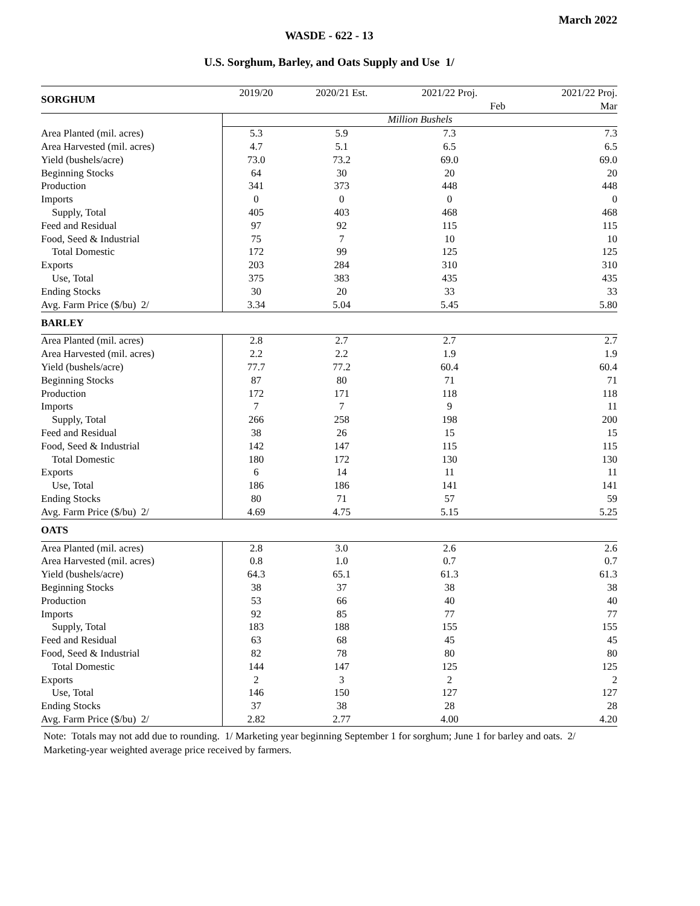March 2022
WASDE - 622 - 13
U.S. Sorghum, Barley, and Oats Supply and Use 1/
| SORGHUM | 2019/20 | 2020/21 Est. | 2021/22 Proj. | 2021/22 Proj. |
| --- | --- | --- | --- | --- |
| | | | Feb | Mar |
| | Million Bushels | | | |
| Area Planted (mil. acres) | 5.3 | 5.9 | 7.3 | 7.3 |
| Area Harvested (mil. acres) | 4.7 | 5.1 | 6.5 | 6.5 |
| Yield (bushels/acre) | 73.0 | 73.2 | 69.0 | 69.0 |
| Beginning Stocks | 64 | 30 | 20 | 20 |
| Production | 341 | 373 | 448 | 448 |
| Imports | 0 | 0 | 0 | 0 |
| Supply, Total | 405 | 403 | 468 | 468 |
| Feed and Residual | 97 | 92 | 115 | 115 |
| Food, Seed & Industrial | 75 | 7 | 10 | 10 |
| Total Domestic | 172 | 99 | 125 | 125 |
| Exports | 203 | 284 | 310 | 310 |
| Use, Total | 375 | 383 | 435 | 435 |
| Ending Stocks | 30 | 20 | 33 | 33 |
| Avg. Farm Price ($/bu) 2/ | 3.34 | 5.04 | 5.45 | 5.80 |
| BARLEY | | | | |
| Area Planted (mil. acres) | 2.8 | 2.7 | 2.7 | 2.7 |
| Area Harvested (mil. acres) | 2.2 | 2.2 | 1.9 | 1.9 |
| Yield (bushels/acre) | 77.7 | 77.2 | 60.4 | 60.4 |
| Beginning Stocks | 87 | 80 | 71 | 71 |
| Production | 172 | 171 | 118 | 118 |
| Imports | 7 | 7 | 9 | 11 |
| Supply, Total | 266 | 258 | 198 | 200 |
| Feed and Residual | 38 | 26 | 15 | 15 |
| Food, Seed & Industrial | 142 | 147 | 115 | 115 |
| Total Domestic | 180 | 172 | 130 | 130 |
| Exports | 6 | 14 | 11 | 11 |
| Use, Total | 186 | 186 | 141 | 141 |
| Ending Stocks | 80 | 71 | 57 | 59 |
| Avg. Farm Price ($/bu) 2/ | 4.69 | 4.75 | 5.15 | 5.25 |
| OATS | | | | |
| Area Planted (mil. acres) | 2.8 | 3.0 | 2.6 | 2.6 |
| Area Harvested (mil. acres) | 0.8 | 1.0 | 0.7 | 0.7 |
| Yield (bushels/acre) | 64.3 | 65.1 | 61.3 | 61.3 |
| Beginning Stocks | 38 | 37 | 38 | 38 |
| Production | 53 | 66 | 40 | 40 |
| Imports | 92 | 85 | 77 | 77 |
| Supply, Total | 183 | 188 | 155 | 155 |
| Feed and Residual | 63 | 68 | 45 | 45 |
| Food, Seed & Industrial | 82 | 78 | 80 | 80 |
| Total Domestic | 144 | 147 | 125 | 125 |
| Exports | 2 | 3 | 2 | 2 |
| Use, Total | 146 | 150 | 127 | 127 |
| Ending Stocks | 37 | 38 | 28 | 28 |
| Avg. Farm Price ($/bu) 2/ | 2.82 | 2.77 | 4.00 | 4.20 |
Note: Totals may not add due to rounding. 1/ Marketing year beginning September 1 for sorghum; June 1 for barley and oats. 2/ Marketing-year weighted average price received by farmers.